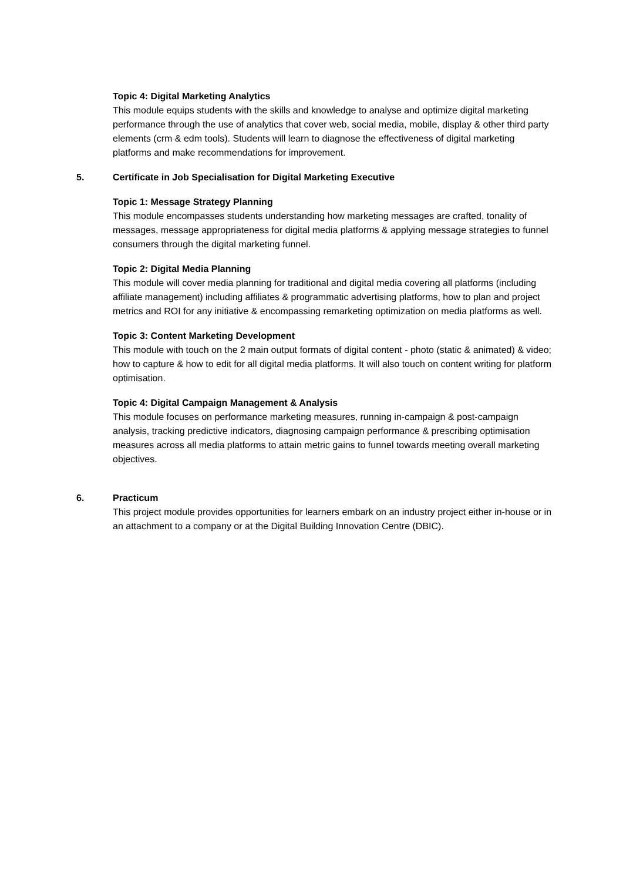Topic 4: Digital Marketing Analytics
This module equips students with the skills and knowledge to analyse and optimize digital marketing performance through the use of analytics that cover web, social media, mobile, display & other third party elements (crm & edm tools). Students will learn to diagnose the effectiveness of digital marketing platforms and make recommendations for improvement.
5. Certificate in Job Specialisation for Digital Marketing Executive
Topic 1: Message Strategy Planning
This module encompasses students understanding how marketing messages are crafted, tonality of messages, message appropriateness for digital media platforms & applying message strategies to funnel consumers through the digital marketing funnel.
Topic 2: Digital Media Planning
This module will cover media planning for traditional and digital media covering all platforms (including affiliate management) including affiliates & programmatic advertising platforms, how to plan and project metrics and ROI for any initiative & encompassing remarketing optimization on media platforms as well.
Topic 3: Content Marketing Development
This module with touch on the 2 main output formats of digital content - photo (static & animated) & video; how to capture & how to edit for all digital media platforms. It will also touch on content writing for platform optimisation.
Topic 4: Digital Campaign Management & Analysis
This module focuses on performance marketing measures, running in-campaign & post-campaign analysis, tracking predictive indicators, diagnosing campaign performance & prescribing optimisation measures across all media platforms to attain metric gains to funnel towards meeting overall marketing objectives.
6. Practicum
This project module provides opportunities for learners embark on an industry project either in-house or in an attachment to a company or at the Digital Building Innovation Centre (DBIC).